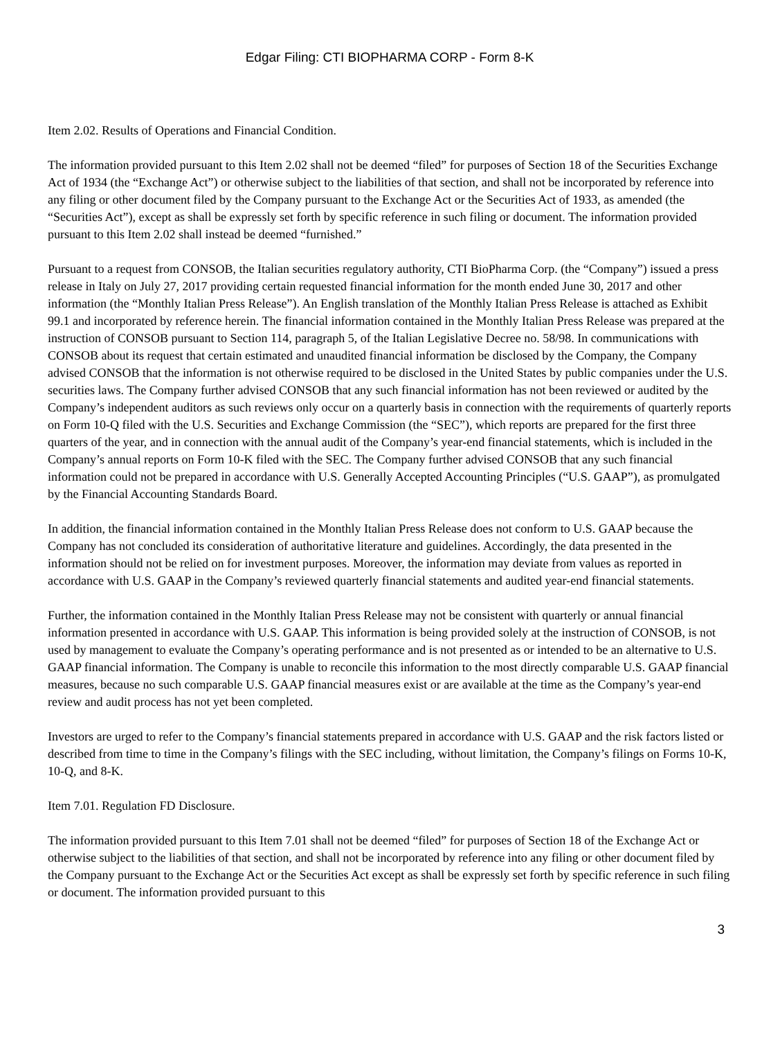Edgar Filing: CTI BIOPHARMA CORP - Form 8-K
Item 2.02. Results of Operations and Financial Condition.
The information provided pursuant to this Item 2.02 shall not be deemed “filed” for purposes of Section 18 of the Securities Exchange Act of 1934 (the “Exchange Act”) or otherwise subject to the liabilities of that section, and shall not be incorporated by reference into any filing or other document filed by the Company pursuant to the Exchange Act or the Securities Act of 1933, as amended (the “Securities Act”), except as shall be expressly set forth by specific reference in such filing or document. The information provided pursuant to this Item 2.02 shall instead be deemed “furnished.”
Pursuant to a request from CONSOB, the Italian securities regulatory authority, CTI BioPharma Corp. (the “Company”) issued a press release in Italy on July 27, 2017 providing certain requested financial information for the month ended June 30, 2017 and other information (the “Monthly Italian Press Release”). An English translation of the Monthly Italian Press Release is attached as Exhibit 99.1 and incorporated by reference herein. The financial information contained in the Monthly Italian Press Release was prepared at the instruction of CONSOB pursuant to Section 114, paragraph 5, of the Italian Legislative Decree no. 58/98. In communications with CONSOB about its request that certain estimated and unaudited financial information be disclosed by the Company, the Company advised CONSOB that the information is not otherwise required to be disclosed in the United States by public companies under the U.S. securities laws. The Company further advised CONSOB that any such financial information has not been reviewed or audited by the Company’s independent auditors as such reviews only occur on a quarterly basis in connection with the requirements of quarterly reports on Form 10-Q filed with the U.S. Securities and Exchange Commission (the “SEC”), which reports are prepared for the first three quarters of the year, and in connection with the annual audit of the Company’s year-end financial statements, which is included in the Company’s annual reports on Form 10-K filed with the SEC. The Company further advised CONSOB that any such financial information could not be prepared in accordance with U.S. Generally Accepted Accounting Principles (“U.S. GAAP”), as promulgated by the Financial Accounting Standards Board.
In addition, the financial information contained in the Monthly Italian Press Release does not conform to U.S. GAAP because the Company has not concluded its consideration of authoritative literature and guidelines. Accordingly, the data presented in the information should not be relied on for investment purposes. Moreover, the information may deviate from values as reported in accordance with U.S. GAAP in the Company’s reviewed quarterly financial statements and audited year-end financial statements.
Further, the information contained in the Monthly Italian Press Release may not be consistent with quarterly or annual financial information presented in accordance with U.S. GAAP. This information is being provided solely at the instruction of CONSOB, is not used by management to evaluate the Company’s operating performance and is not presented as or intended to be an alternative to U.S. GAAP financial information. The Company is unable to reconcile this information to the most directly comparable U.S. GAAP financial measures, because no such comparable U.S. GAAP financial measures exist or are available at the time as the Company’s year-end review and audit process has not yet been completed.
Investors are urged to refer to the Company’s financial statements prepared in accordance with U.S. GAAP and the risk factors listed or described from time to time in the Company’s filings with the SEC including, without limitation, the Company’s filings on Forms 10-K, 10-Q, and 8-K.
Item 7.01. Regulation FD Disclosure.
The information provided pursuant to this Item 7.01 shall not be deemed “filed” for purposes of Section 18 of the Exchange Act or otherwise subject to the liabilities of that section, and shall not be incorporated by reference into any filing or other document filed by the Company pursuant to the Exchange Act or the Securities Act except as shall be expressly set forth by specific reference in such filing or document. The information provided pursuant to this
3